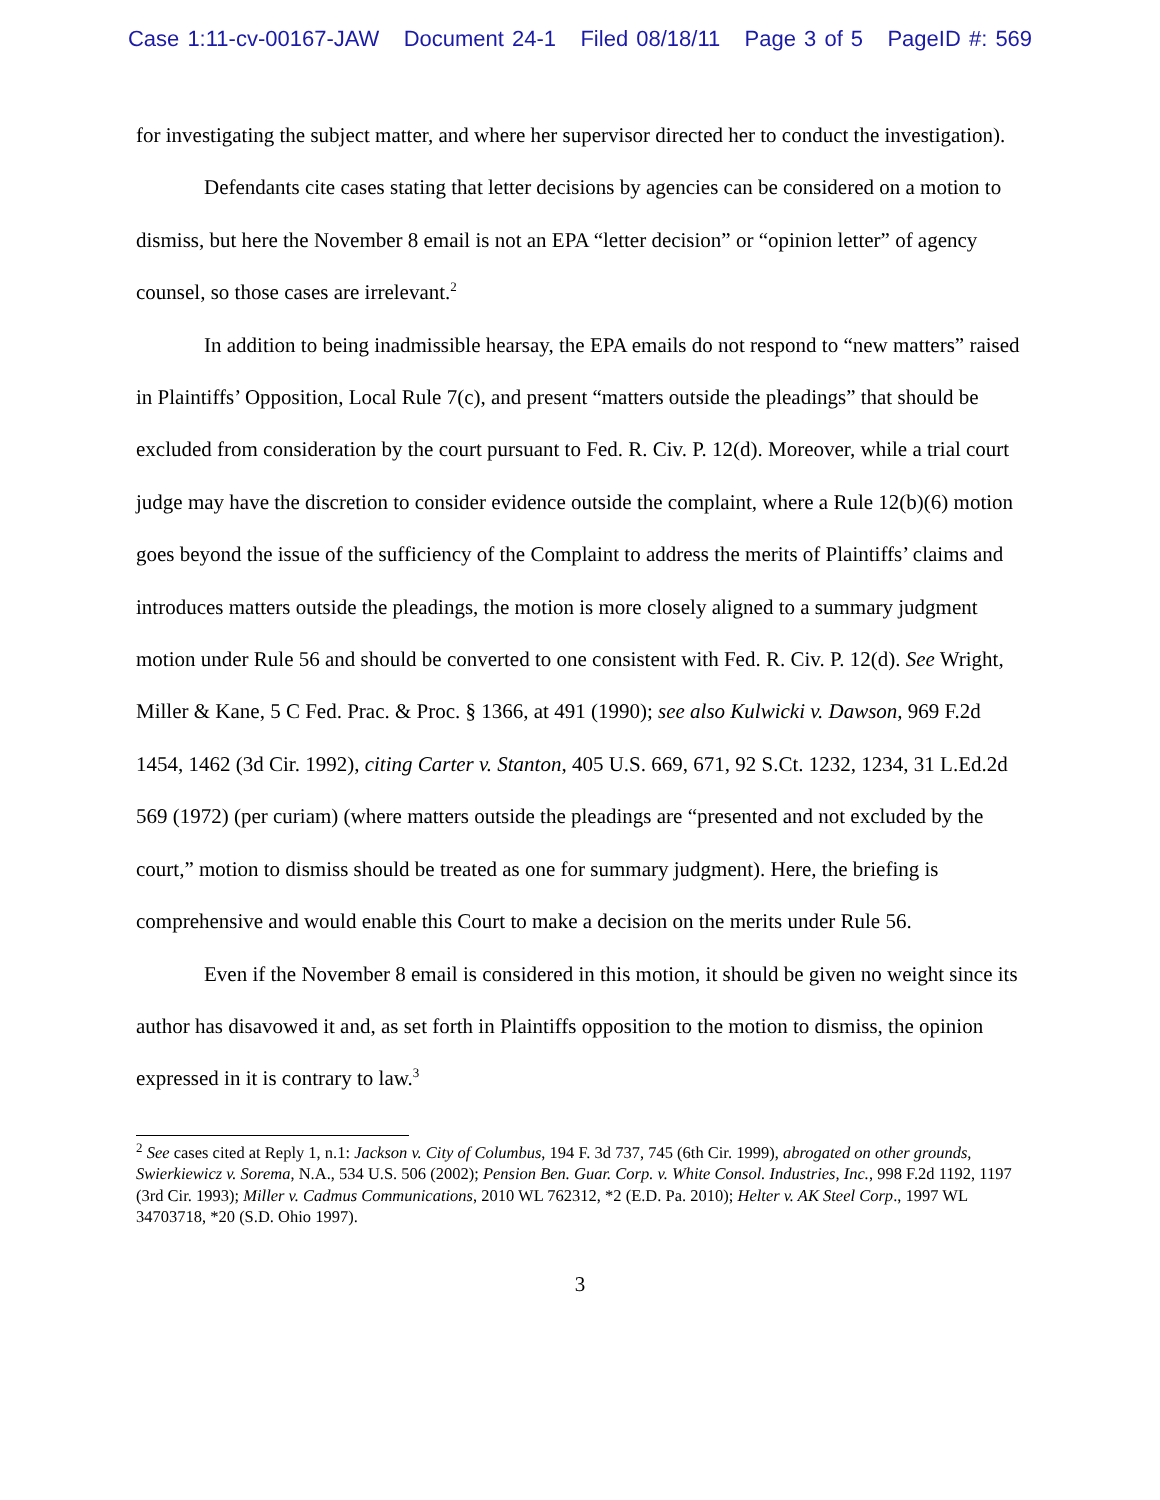Case 1:11-cv-00167-JAW Document 24-1 Filed 08/18/11 Page 3 of 5 PageID #: 569
for investigating the subject matter, and where her supervisor directed her to conduct the investigation).
Defendants cite cases stating that letter decisions by agencies can be considered on a motion to dismiss, but here the November 8 email is not an EPA “letter decision” or “opinion letter” of agency counsel, so those cases are irrelevant.<sup>2</sup>
In addition to being inadmissible hearsay, the EPA emails do not respond to “new matters” raised in Plaintiffs’ Opposition, Local Rule 7(c), and present “matters outside the pleadings” that should be excluded from consideration by the court pursuant to Fed. R. Civ. P. 12(d). Moreover, while a trial court judge may have the discretion to consider evidence outside the complaint, where a Rule 12(b)(6) motion goes beyond the issue of the sufficiency of the Complaint to address the merits of Plaintiffs’ claims and introduces matters outside the pleadings, the motion is more closely aligned to a summary judgment motion under Rule 56 and should be converted to one consistent with Fed. R. Civ. P. 12(d). See Wright, Miller & Kane, 5 C Fed. Prac. & Proc. § 1366, at 491 (1990); see also Kulwicki v. Dawson, 969 F.2d 1454, 1462 (3d Cir. 1992), citing Carter v. Stanton, 405 U.S. 669, 671, 92 S.Ct. 1232, 1234, 31 L.Ed.2d 569 (1972) (per curiam) (where matters outside the pleadings are “presented and not excluded by the court,” motion to dismiss should be treated as one for summary judgment). Here, the briefing is comprehensive and would enable this Court to make a decision on the merits under Rule 56.
Even if the November 8 email is considered in this motion, it should be given no weight since its author has disavowed it and, as set forth in Plaintiffs opposition to the motion to dismiss, the opinion expressed in it is contrary to law.<sup>3</sup>
<sup>2</sup> See cases cited at Reply 1, n.1: Jackson v. City of Columbus, 194 F. 3d 737, 745 (6th Cir. 1999), abrogated on other grounds, Swierkiewicz v. Sorema, N.A., 534 U.S. 506 (2002); Pension Ben. Guar. Corp. v. White Consol. Industries, Inc., 998 F.2d 1192, 1197 (3rd Cir. 1993); Miller v. Cadmus Communications, 2010 WL 762312, *2 (E.D. Pa. 2010); Helter v. AK Steel Corp., 1997 WL 34703718, *20 (S.D. Ohio 1997).
3